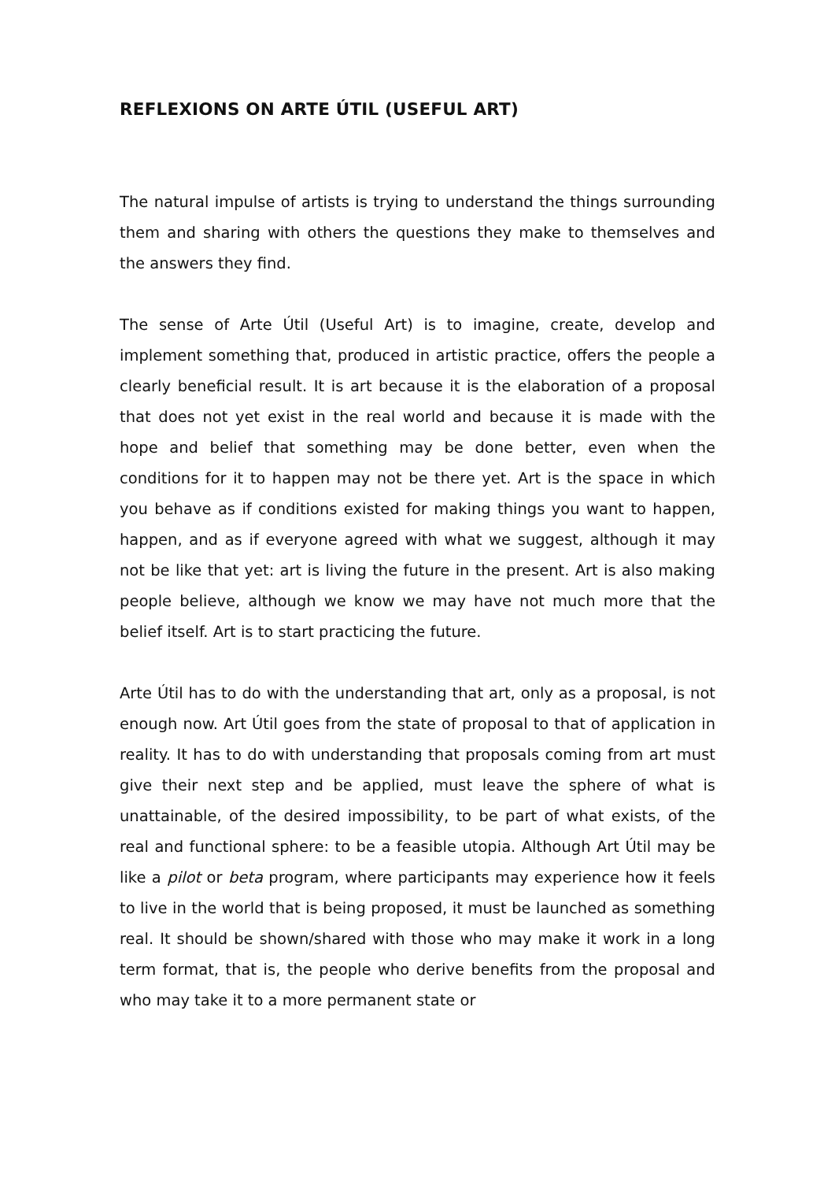REFLEXIONS ON ARTE ÚTIL (USEFUL ART)
The natural impulse of artists is trying to understand the things surrounding them and sharing with others the questions they make to themselves and the answers they find.
The sense of Arte Útil (Useful Art) is to imagine, create, develop and implement something that, produced in artistic practice, offers the people a clearly beneficial result. It is art because it is the elaboration of a proposal that does not yet exist in the real world and because it is made with the hope and belief that something may be done better, even when the conditions for it to happen may not be there yet. Art is the space in which you behave as if conditions existed for making things you want to happen, happen, and as if everyone agreed with what we suggest, although it may not be like that yet: art is living the future in the present. Art is also making people believe, although we know we may have not much more that the belief itself. Art is to start practicing the future.
Arte Útil has to do with the understanding that art, only as a proposal, is not enough now. Art Útil goes from the state of proposal to that of application in reality. It has to do with understanding that proposals coming from art must give their next step and be applied, must leave the sphere of what is unattainable, of the desired impossibility, to be part of what exists, of the real and functional sphere: to be a feasible utopia. Although Art Útil may be like a pilot or beta program, where participants may experience how it feels to live in the world that is being proposed, it must be launched as something real. It should be shown/shared with those who may make it work in a long term format, that is, the people who derive benefits from the proposal and who may take it to a more permanent state or